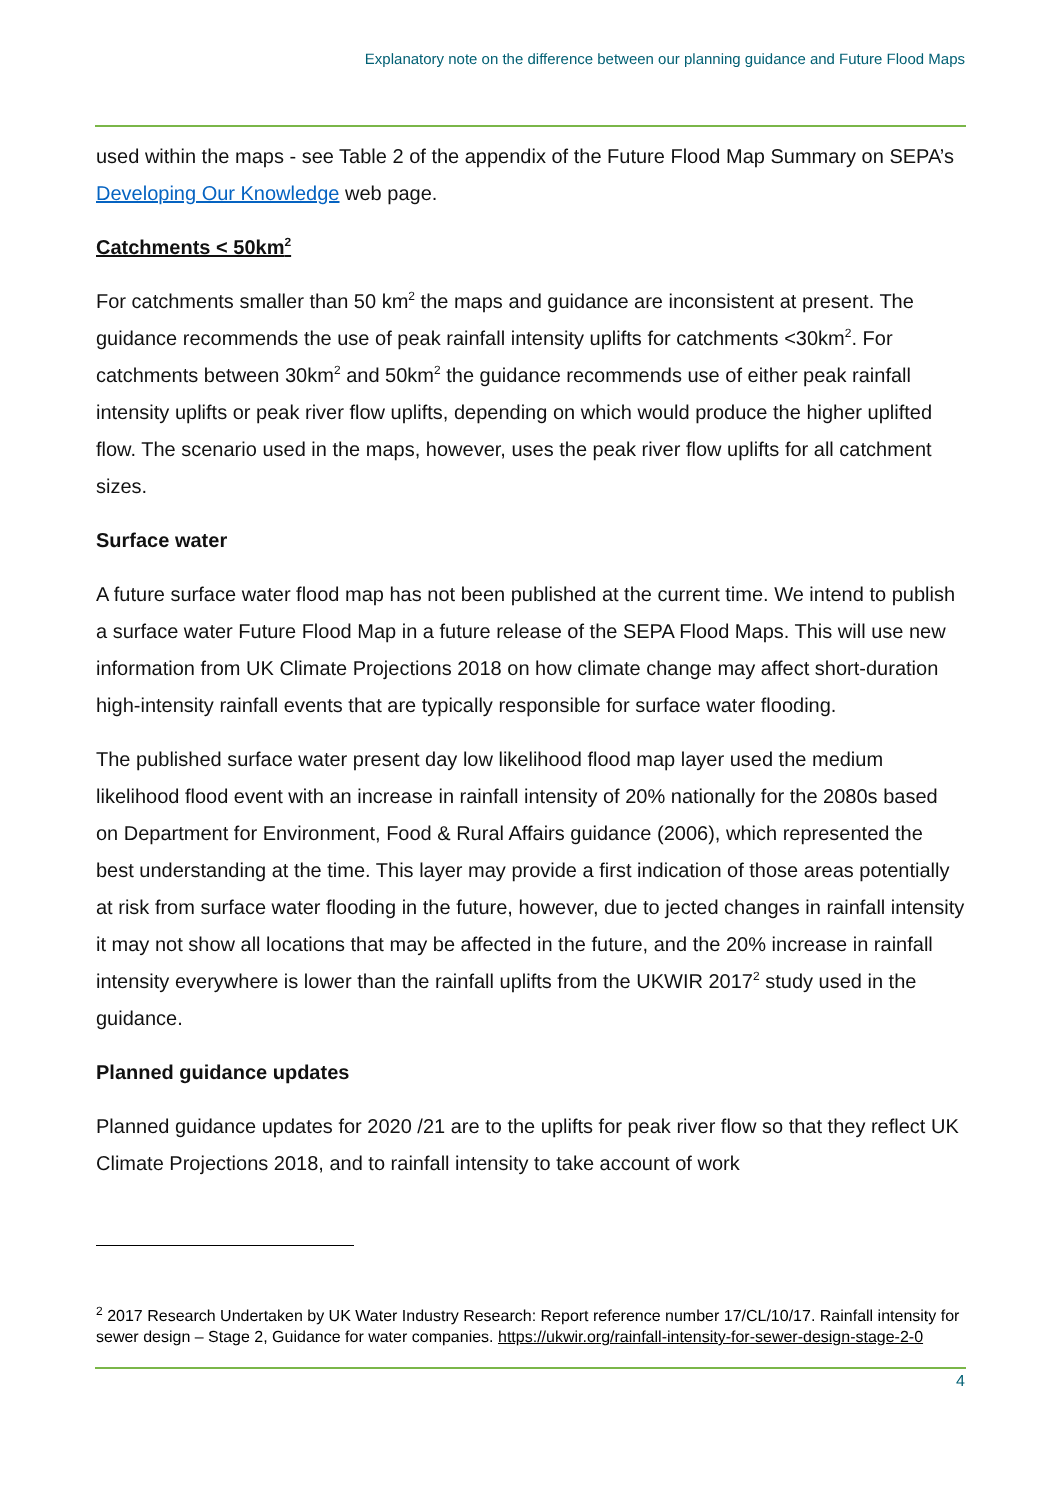Explanatory note on the difference between our planning guidance and Future Flood Maps
used within the maps - see Table 2 of the appendix of the Future Flood Map Summary on SEPA’s Developing Our Knowledge web page.
Catchments < 50km<sup>2</sup>
For catchments smaller than 50 km<sup>2</sup> the maps and guidance are inconsistent at present. The guidance recommends the use of peak rainfall intensity uplifts for catchments <30km<sup>2</sup>. For catchments between 30km<sup>2</sup> and 50km<sup>2</sup> the guidance recommends use of either peak rainfall intensity uplifts or peak river flow uplifts, depending on which would produce the higher uplifted flow. The scenario used in the maps, however, uses the peak river flow uplifts for all catchment sizes.
Surface water
A future surface water flood map has not been published at the current time. We intend to publish a surface water Future Flood Map in a future release of the SEPA Flood Maps. This will use new information from UK Climate Projections 2018 on how climate change may affect short-duration high-intensity rainfall events that are typically responsible for surface water flooding.
The published surface water present day low likelihood flood map layer used the medium likelihood flood event with an increase in rainfall intensity of 20% nationally for the 2080s based on Department for Environment, Food & Rural Affairs guidance (2006), which represented the best understanding at the time. This layer may provide a first indication of those areas potentially at risk from surface water flooding in the future, however, due to jected changes in rainfall intensity it may not show all locations that may be affected in the future, and the 20% increase in rainfall intensity everywhere is lower than the rainfall uplifts from the UKWIR 2017<sup>2</sup> study used in the guidance.
Planned guidance updates
Planned guidance updates for 2020 /21 are to the uplifts for peak river flow so that they reflect UK Climate Projections 2018, and to rainfall intensity to take account of work
<sup>2</sup> 2017 Research Undertaken by UK Water Industry Research: Report reference number 17/CL/10/17. Rainfall intensity for sewer design – Stage 2, Guidance for water companies. https://ukwir.org/rainfall-intensity-for-sewer-design-stage-2-0
4